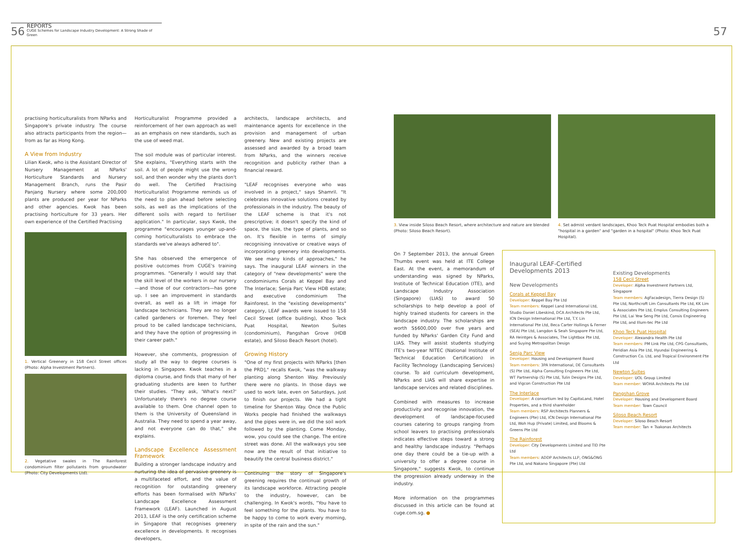56
REPORTS
CUGE Schemes for Landscape Industry Development: A Strong Shade of Green
57
practising horticulturalists from NParks and Singapore's private industry. The course also attracts participants from the region—from as far as Hong Kong.
A View from Industry
Lilian Kwok, who is the Assistant Director of Nursery Management at NParks' Horticulture Standards and Nursery Management Branch, runs the Pasir Panjang Nursery where some 200,000 plants are produced per year for NParks and other agencies. Kwok has been practising horticulture for 33 years. Her own experience of the Certified Practising
1. Vertical Greenery in 158 Cecil Street offices (Photo: Alpha Investment Partners).
2. Vegetative swales in The Rainforest condominium filter pollutants from groundwater (Photo: City Developments Ltd).
Horticulturalist Programme provided a reinforcement of her own approach as well as an emphasis on new standards, such as the use of weed mat.
The soil module was of particular interest. She explains, "Everything starts with the soil. A lot of people might use the wrong soil, and then wonder why the plants don't do well. The Certified Practising Horticulturalist Programme reminds us of the need to plan ahead before selecting soils, as well as the implications of the different soils with regard to fertiliser application." In particular, says Kwok, the programme "encourages younger up-and-coming horticulturalists to embrace the standards we've always adhered to".
She has observed the emergence of positive outcomes from CUGE's training programmes. "Generally I would say that the skill level of the workers in our nursery—and those of our contractors—has gone up. I see an improvement in standards overall, as well as a lift in image for landscape technicians. They are no longer called gardeners or foremen. They feel proud to be called landscape technicians, and they have the option of progressing in their career path."
However, she comments, progression of study all the way to degree courses is lacking in Singapore. Kwok teaches in a diploma course, and finds that many of her graduating students are keen to further their studies. "They ask, 'What's next?' Unfortunately there's no degree course available to them. One channel open to them is the University of Queensland in Australia. They need to spend a year away, and not everyone can do that," she explains.
Landscape Excellence Assessment Framework
Building a stronger landscape industry and nurturing the idea of pervasive greenery is a multifaceted effort, and the value of recognition for outstanding greenery efforts has been formalised with NParks' Landscape Excellence Assessment Framework (LEAF). Launched in August 2013, LEAF is the only certification scheme in Singapore that recognises greenery excellence in developments. It recognises developers,
architects, landscape architects, and maintenance agents for excellence in the provision and management of urban greenery. New and existing projects are assessed and awarded by a broad team from NParks, and the winners receive recognition and publicity rather than a financial reward.
"LEAF recognises everyone who was involved in a project," says Shamril. "It celebrates innovative solutions created by professionals in the industry. The beauty of the LEAF scheme is that it's not prescriptive; it doesn't specify the kind of space, the size, the type of plants, and so on. It's flexible in terms of simply recognising innovative or creative ways of incorporating greenery into developments. We see many kinds of approaches," he says. The inaugural LEAF winners in the category of "new developments" were the condominiums Corals at Keppel Bay and The Interlace; Senja Parc View HDB estate; and executive condominium The Rainforest. In the "existing developments" category, LEAF awards were issued to 158 Cecil Street (office building), Khoo Teck Puat Hospital, Newton Suites (condominium), Pangshan Grove (HDB estate), and Siloso Beach Resort (hotel).
Growing History
"One of my first projects with NParks [then the PRD]," recalls Kwok, "was the walkway planting along Shenton Way. Previously there were no plants. In those days we used to work late, even on Saturdays, just to finish our projects. We had a tight timeline for Shenton Way. Once the Public Works people had finished the walkways and the pipes were in, we did the soil work followed by the planting. Come Monday, wow, you could see the change. The entire street was done. All the walkways you see now are the result of that initiative to beautify the central business district."
Continuing the story of Singapore's greening requires the continual growth of its landscape workforce. Attracting people to the industry, however, can be challenging. In Kwok's words, "You have to feel something for the plants. You have to be happy to come to work every morning, in spite of the rain and the sun."
3. View inside Siloso Beach Resort, where architecture and nature are blended (Photo: Siloso Beach Resort).
4. Set admist verdant landscapes, Khoo Teck Puat Hospital embodies both a "hospital in a garden" and "garden in a hospital" (Photo: Khoo Teck Puat Hospital).
On 7 September 2013, the annual Green Thumbs event was held at ITE College East. At the event, a memorandum of understanding was signed by NParks, Institute of Technical Education (ITE), and Landscape Industry Association (Singapore) (LIAS) to award 50 scholarships to help develop a pool of highly trained students for careers in the landscape industry. The scholarships are worth S$600,000 over five years and funded by NParks' Garden City Fund and LIAS. They will assist students studying ITE's two-year NITEC (National Institute of Technical Education Certification) in Facility Technology (Landscaping Services) course. To aid curriculum development, NParks and LIAS will share expertise in landscape services and related disciplines.
Combined with measures to increase productivity and recognise innovation, the development of landscape-focused courses catering to groups ranging from school leavers to practising professionals indicates effective steps toward a strong and healthy landscape industry. "Perhaps one day there could be a tie-up with a university to offer a degree course in Singapore," suggests Kwok, to continue the progression already underway in the industry.
More information on the programmes discussed in this article can be found at cuge.com.sg. ●
Inaugural LEAF-Certified Developments 2013
New Developments
Corals at Keppel Bay
Developer: Keppel Bay Pte Ltd
Team members: Keppel Land International Ltd, Studio Daniel Libeskind, DCA Architects Pte Ltd, ICN Design International Pte Ltd, T.Y. Lin International Pte Ltd, Beca Carter Hollings & Ferner (SEA) Pte Ltd, Langdon & Seah Singapore Pte Ltd, RA Heintges & Associates, The Lightbox Pte Ltd, and Suying Metropolitan Design
Senja Parc View
Developer: Housing and Development Board
Team members: 3PA International, DE Consultants (S) Pte Ltd, Alpha Consulting Engineers Pte Ltd, WT Partnership (S) Pte Ltd, Tulin Designs Pte Ltd, and Vigcon Construction Pte Ltd
The Interlace
Developer: A consortium led by CapitaLand, Hotel Properties, and a third shareholder
Team members: RSP Architects Planners & Engineers (Pte) Ltd, ICN Design International Pte Ltd, Woh Hup (Private) Limited, and Blooms & Greens Pte Ltd
The Rainforest
Developer: City Developments Limited and TID Pte Ltd
Team members: ADDP Architects LLP, ONG&ONG Pte Ltd, and Nakano Singapore (Pte) Ltd
Existing Developments
158 Cecil Street
Developer: Alpha Investment Partners Ltd, Singapore
Team members: AgFacadesign, Tierra Design (S) Pte Ltd, Northcroft Lim Consultants Pte Ltd, KK Lim & Associates Pte Ltd, Emplus Consulting Engineers Pte Ltd, Lai Yew Seng Pte Ltd, Consis Engineering Pte Ltd, and Illum-tec Pte Ltd
Khoo Teck Puat Hospital
Developer: Alexandra Health Pte Ltd
Team members: PM Link Pte Ltd, CPG Consultants, Peridian Asia Pte Ltd, Hyundai Engineering & Construction Co. Ltd, and Tropical Environment Pte Ltd
Newton Suites
Developer: UOL Group Limited
Team member: WOHA Architects Pte Ltd
Pangshan Grove
Developer: Housing and Development Board
Team member: Town Council
Siloso Beach Resort
Developer: Siloso Beach Resort
Team member: Tan + Tsakonas Architects